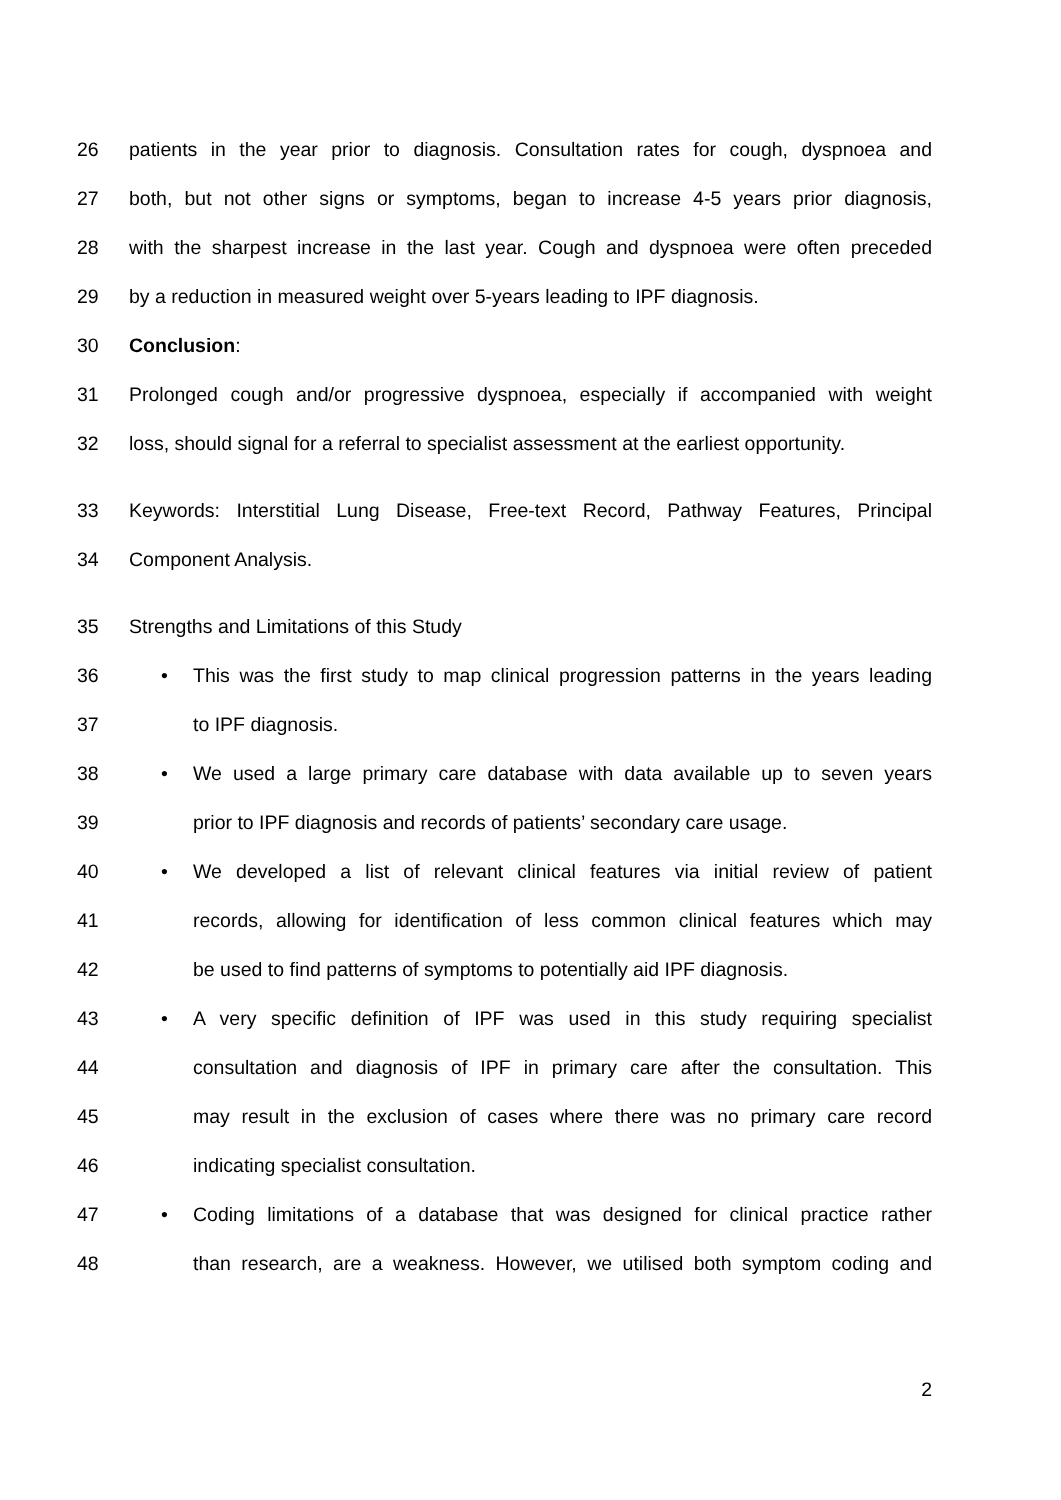26 patients in the year prior to diagnosis. Consultation rates for cough, dyspnoea and
27 both, but not other signs or symptoms, began to increase 4-5 years prior diagnosis,
28 with the sharpest increase in the last year. Cough and dyspnoea were often preceded
29 by a reduction in measured weight over 5-years leading to IPF diagnosis.
30 Conclusion:
31 Prolonged cough and/or progressive dyspnoea, especially if accompanied with weight
32 loss, should signal for a referral to specialist assessment at the earliest opportunity.
33 Keywords: Interstitial Lung Disease, Free-text Record, Pathway Features, Principal
34 Component Analysis.
35 Strengths and Limitations of this Study
36 • This was the first study to map clinical progression patterns in the years leading
37 to IPF diagnosis.
38 • We used a large primary care database with data available up to seven years
39 prior to IPF diagnosis and records of patients’ secondary care usage.
40 • We developed a list of relevant clinical features via initial review of patient
41 records, allowing for identification of less common clinical features which may
42 be used to find patterns of symptoms to potentially aid IPF diagnosis.
43 • A very specific definition of IPF was used in this study requiring specialist
44 consultation and diagnosis of IPF in primary care after the consultation. This
45 may result in the exclusion of cases where there was no primary care record
46 indicating specialist consultation.
47 • Coding limitations of a database that was designed for clinical practice rather
48 than research, are a weakness. However, we utilised both symptom coding and
2